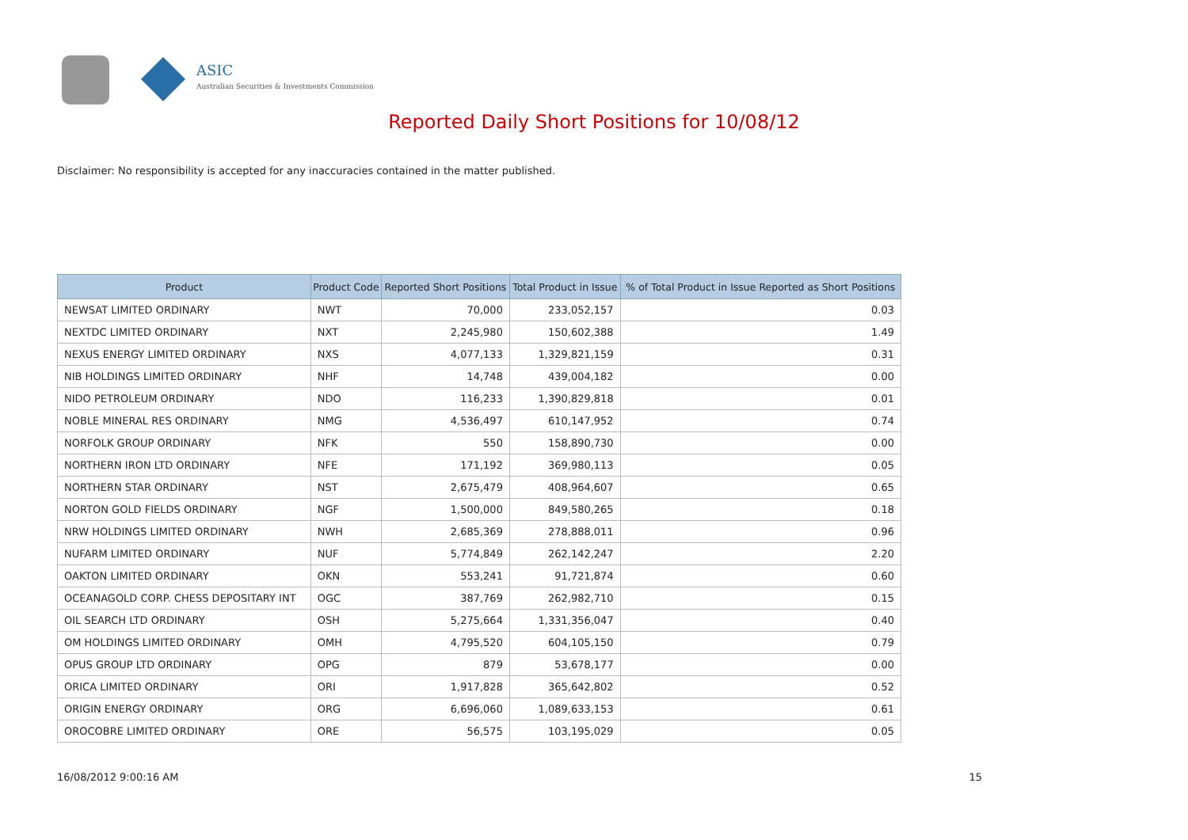ASIC
Australian Securities & Investments Commission
Reported Daily Short Positions for 10/08/12
Disclaimer: No responsibility is accepted for any inaccuracies contained in the matter published.
| Product | Product Code | Reported Short Positions | Total Product in Issue | % of Total Product in Issue Reported as Short Positions |
| --- | --- | --- | --- | --- |
| NEWSAT LIMITED ORDINARY | NWT | 70,000 | 233,052,157 | 0.03 |
| NEXTDC LIMITED ORDINARY | NXT | 2,245,980 | 150,602,388 | 1.49 |
| NEXUS ENERGY LIMITED ORDINARY | NXS | 4,077,133 | 1,329,821,159 | 0.31 |
| NIB HOLDINGS LIMITED ORDINARY | NHF | 14,748 | 439,004,182 | 0.00 |
| NIDO PETROLEUM ORDINARY | NDO | 116,233 | 1,390,829,818 | 0.01 |
| NOBLE MINERAL RES ORDINARY | NMG | 4,536,497 | 610,147,952 | 0.74 |
| NORFOLK GROUP ORDINARY | NFK | 550 | 158,890,730 | 0.00 |
| NORTHERN IRON LTD ORDINARY | NFE | 171,192 | 369,980,113 | 0.05 |
| NORTHERN STAR ORDINARY | NST | 2,675,479 | 408,964,607 | 0.65 |
| NORTON GOLD FIELDS ORDINARY | NGF | 1,500,000 | 849,580,265 | 0.18 |
| NRW HOLDINGS LIMITED ORDINARY | NWH | 2,685,369 | 278,888,011 | 0.96 |
| NUFARM LIMITED ORDINARY | NUF | 5,774,849 | 262,142,247 | 2.20 |
| OAKTON LIMITED ORDINARY | OKN | 553,241 | 91,721,874 | 0.60 |
| OCEANAGOLD CORP. CHESS DEPOSITARY INT | OGC | 387,769 | 262,982,710 | 0.15 |
| OIL SEARCH LTD ORDINARY | OSH | 5,275,664 | 1,331,356,047 | 0.40 |
| OM HOLDINGS LIMITED ORDINARY | OMH | 4,795,520 | 604,105,150 | 0.79 |
| OPUS GROUP LTD ORDINARY | OPG | 879 | 53,678,177 | 0.00 |
| ORICA LIMITED ORDINARY | ORI | 1,917,828 | 365,642,802 | 0.52 |
| ORIGIN ENERGY ORDINARY | ORG | 6,696,060 | 1,089,633,153 | 0.61 |
| OROCOBRE LIMITED ORDINARY | ORE | 56,575 | 103,195,029 | 0.05 |
16/08/2012 9:00:16 AM 15